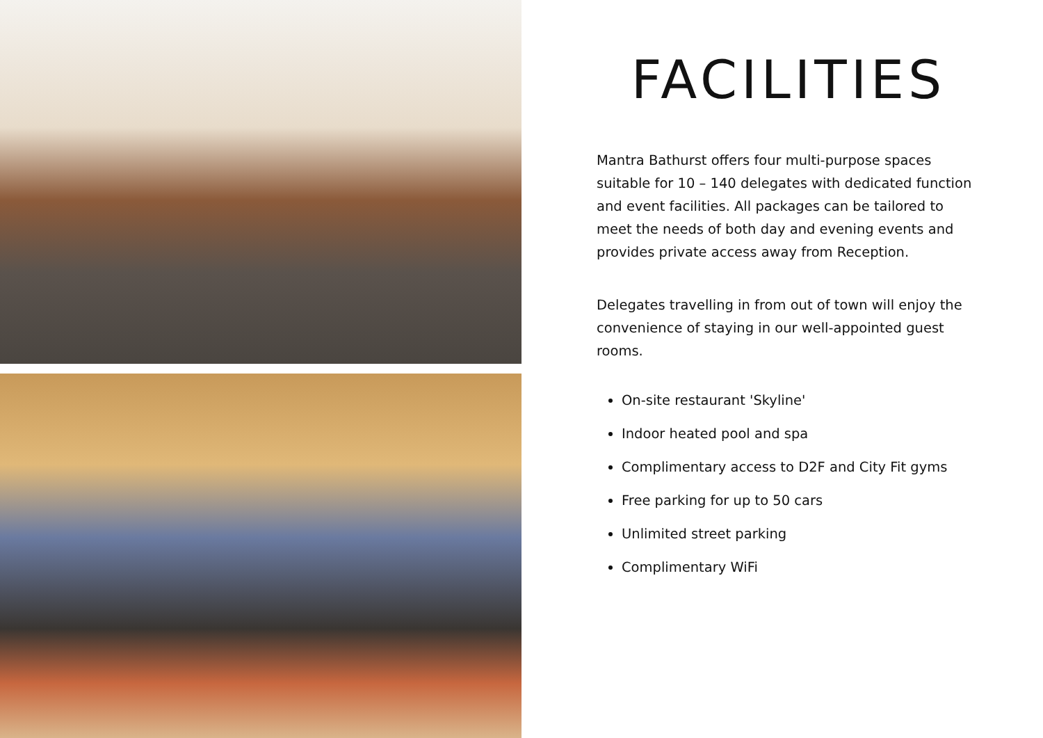FACILITIES
Mantra Bathurst offers four multi-purpose spaces suitable for 10 – 140 delegates with dedicated function and event facilities. All packages can be tailored to meet the needs of both day and evening events and provides private access away from Reception.
Delegates travelling in from out of town will enjoy the convenience of staying in our well-appointed guest rooms.
On-site restaurant 'Skyline'
Indoor heated pool and spa
Complimentary access to D2F and City Fit gyms
Free parking for up to 50 cars
Unlimited street parking
Complimentary WiFi